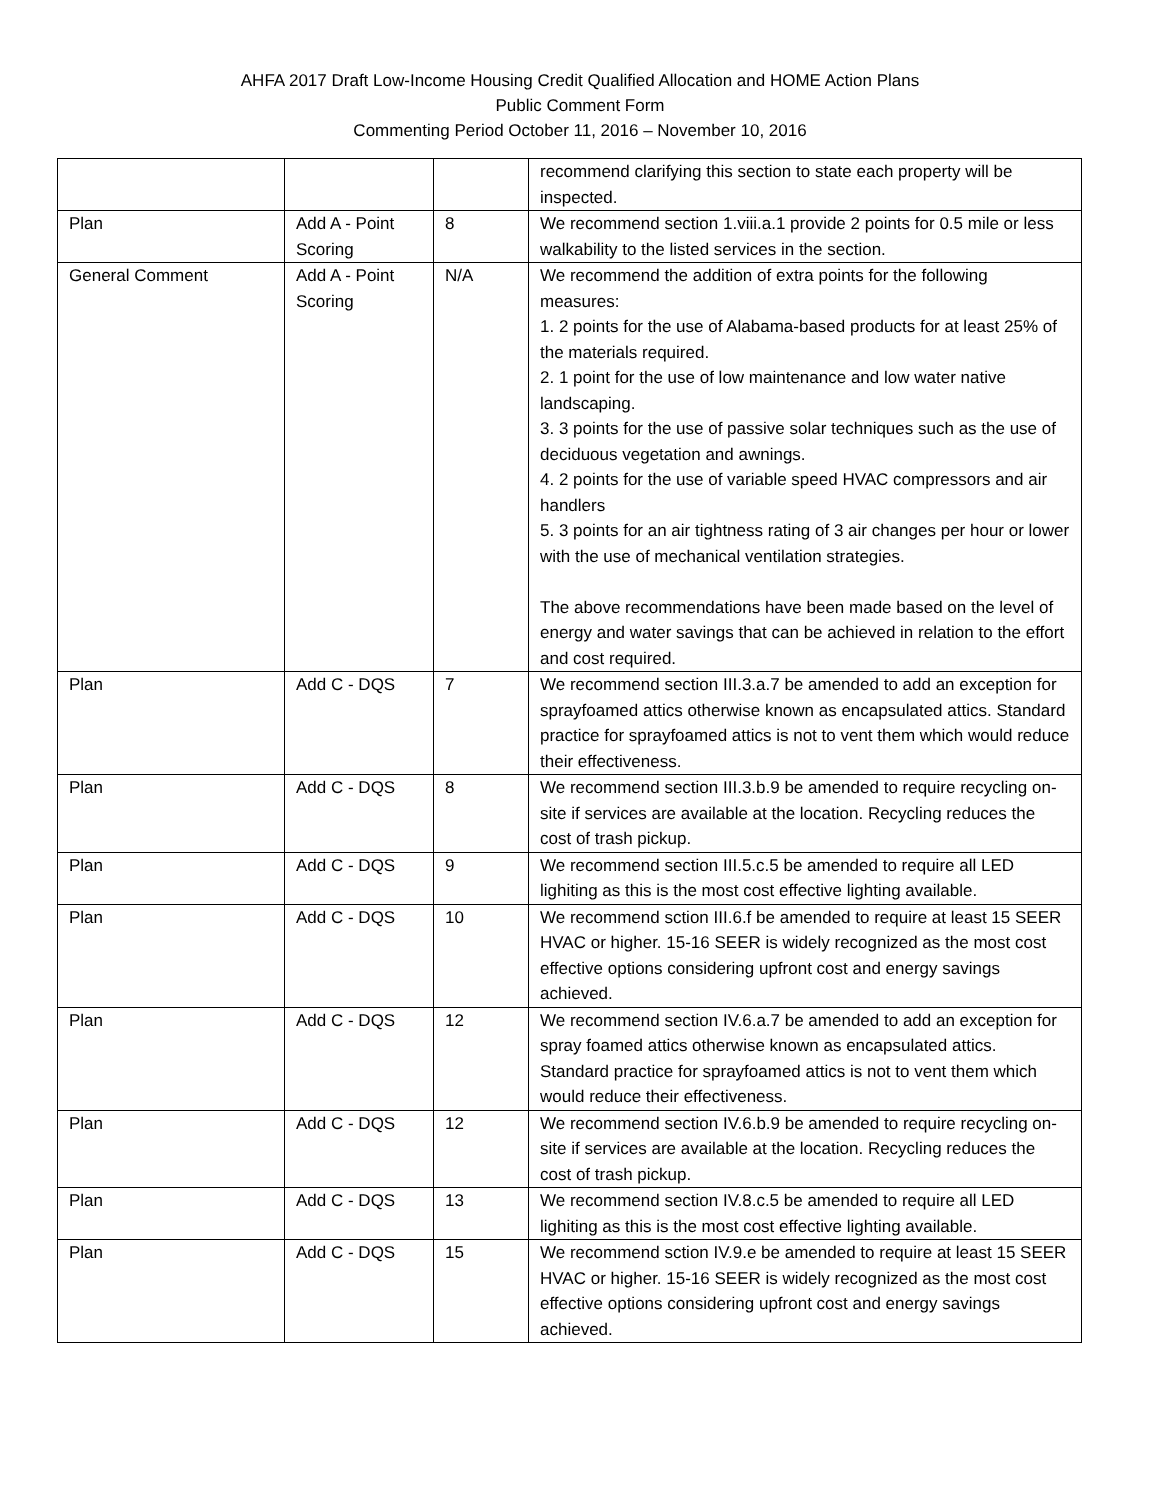AHFA 2017 Draft Low-Income Housing Credit Qualified Allocation and HOME Action Plans
Public Comment Form
Commenting Period October 11, 2016 – November 10, 2016
| | | | recommend clarifying this section to state each property will be inspected. |
| Plan | Add A - Point Scoring | 8 | We recommend section 1.viii.a.1 provide 2 points for 0.5 mile or less walkability to the listed services in the section. |
| General Comment | Add A - Point Scoring | N/A | We recommend the addition of extra points for the following measures: 1. 2 points for the use of Alabama-based products for at least 25% of the materials required. 2. 1 point for the use of low maintenance and low water native landscaping. 3. 3 points for the use of passive solar techniques such as the use of deciduous vegetation and awnings. 4. 2 points for the use of variable speed HVAC compressors and air handlers 5. 3 points for an air tightness rating of 3 air changes per hour or lower with the use of mechanical ventilation strategies. The above recommendations have been made based on the level of energy and water savings that can be achieved in relation to the effort and cost required. |
| Plan | Add C - DQS | 7 | We recommend section III.3.a.7 be amended to add an exception for sprayfoamed attics otherwise known as encapsulated attics. Standard practice for sprayfoamed attics is not to vent them which would reduce their effectiveness. |
| Plan | Add C - DQS | 8 | We recommend section III.3.b.9 be amended to require recycling on-site if services are available at the location. Recycling reduces the cost of trash pickup. |
| Plan | Add C - DQS | 9 | We recommend section III.5.c.5 be amended to require all LED lighiting as this is the most cost effective lighting available. |
| Plan | Add C - DQS | 10 | We recommend sction III.6.f be amended to require at least 15 SEER HVAC or higher. 15-16 SEER is widely recognized as the most cost effective options considering upfront cost and energy savings achieved. |
| Plan | Add C - DQS | 12 | We recommend section IV.6.a.7 be amended to add an exception for spray foamed attics otherwise known as encapsulated attics. Standard practice for sprayfoamed attics is not to vent them which would reduce their effectiveness. |
| Plan | Add C - DQS | 12 | We recommend section IV.6.b.9 be amended to require recycling on-site if services are available at the location. Recycling reduces the cost of trash pickup. |
| Plan | Add C - DQS | 13 | We recommend section IV.8.c.5 be amended to require all LED lighiting as this is the most cost effective lighting available. |
| Plan | Add C - DQS | 15 | We recommend sction IV.9.e be amended to require at least 15 SEER HVAC or higher. 15-16 SEER is widely recognized as the most cost effective options considering upfront cost and energy savings achieved. |